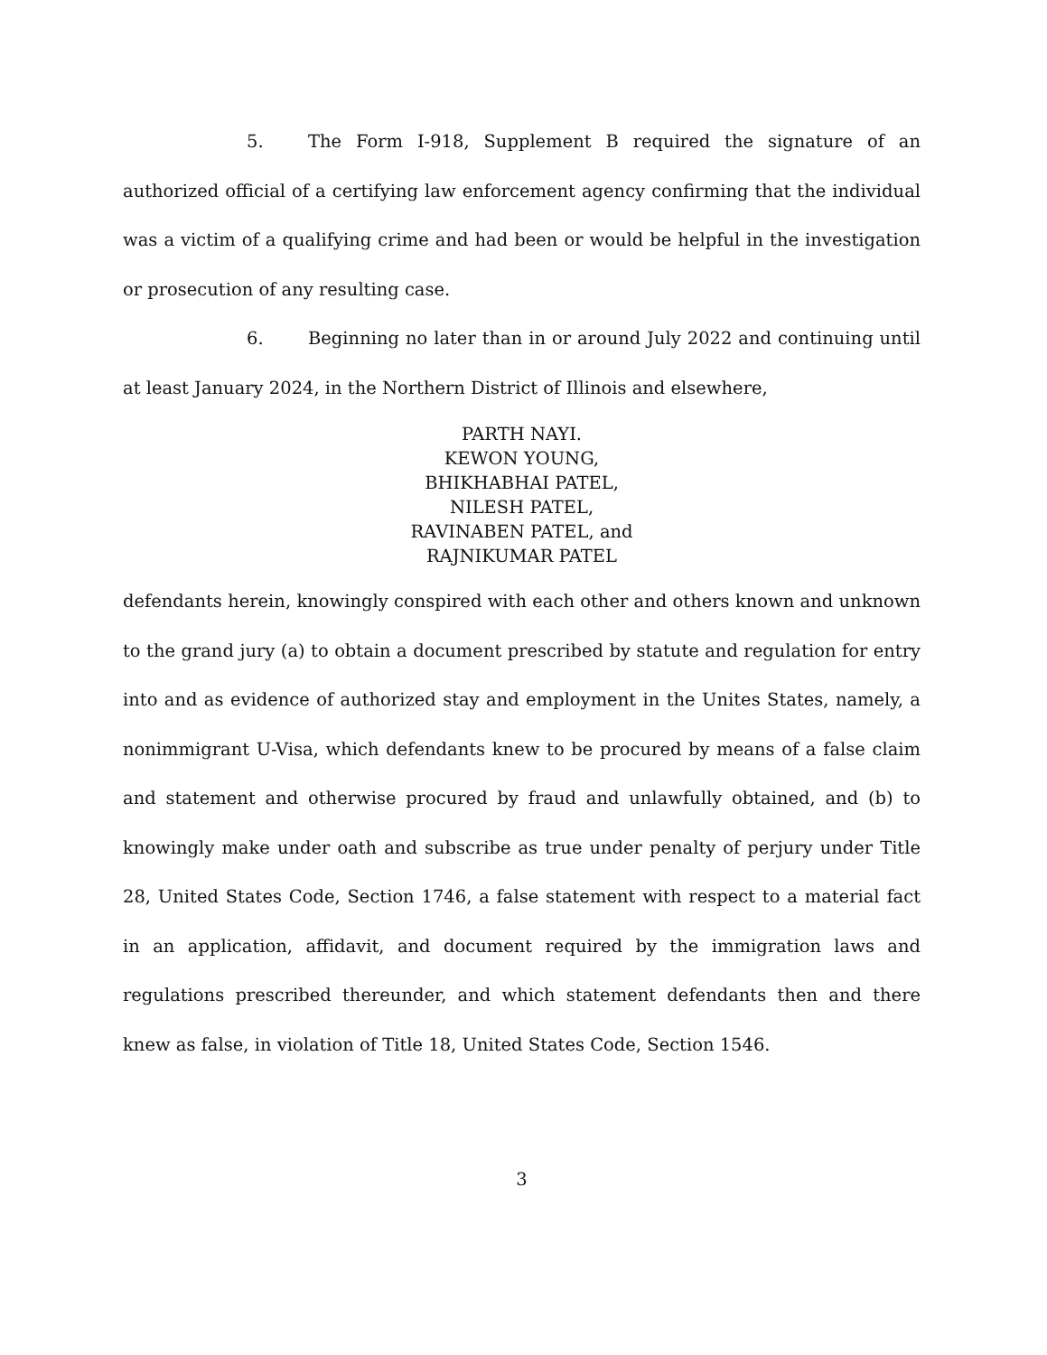5. The Form I-918, Supplement B required the signature of an authorized official of a certifying law enforcement agency confirming that the individual was a victim of a qualifying crime and had been or would be helpful in the investigation or prosecution of any resulting case.
6. Beginning no later than in or around July 2022 and continuing until at least January 2024, in the Northern District of Illinois and elsewhere,
PARTH NAYI.
KEWON YOUNG,
BHIKHABHAI PATEL,
NILESH PATEL,
RAVINABEN PATEL, and
RAJNIKUMAR PATEL
defendants herein, knowingly conspired with each other and others known and unknown to the grand jury (a) to obtain a document prescribed by statute and regulation for entry into and as evidence of authorized stay and employment in the Unites States, namely, a nonimmigrant U-Visa, which defendants knew to be procured by means of a false claim and statement and otherwise procured by fraud and unlawfully obtained, and (b) to knowingly make under oath and subscribe as true under penalty of perjury under Title 28, United States Code, Section 1746, a false statement with respect to a material fact in an application, affidavit, and document required by the immigration laws and regulations prescribed thereunder, and which statement defendants then and there knew as false, in violation of Title 18, United States Code, Section 1546.
3